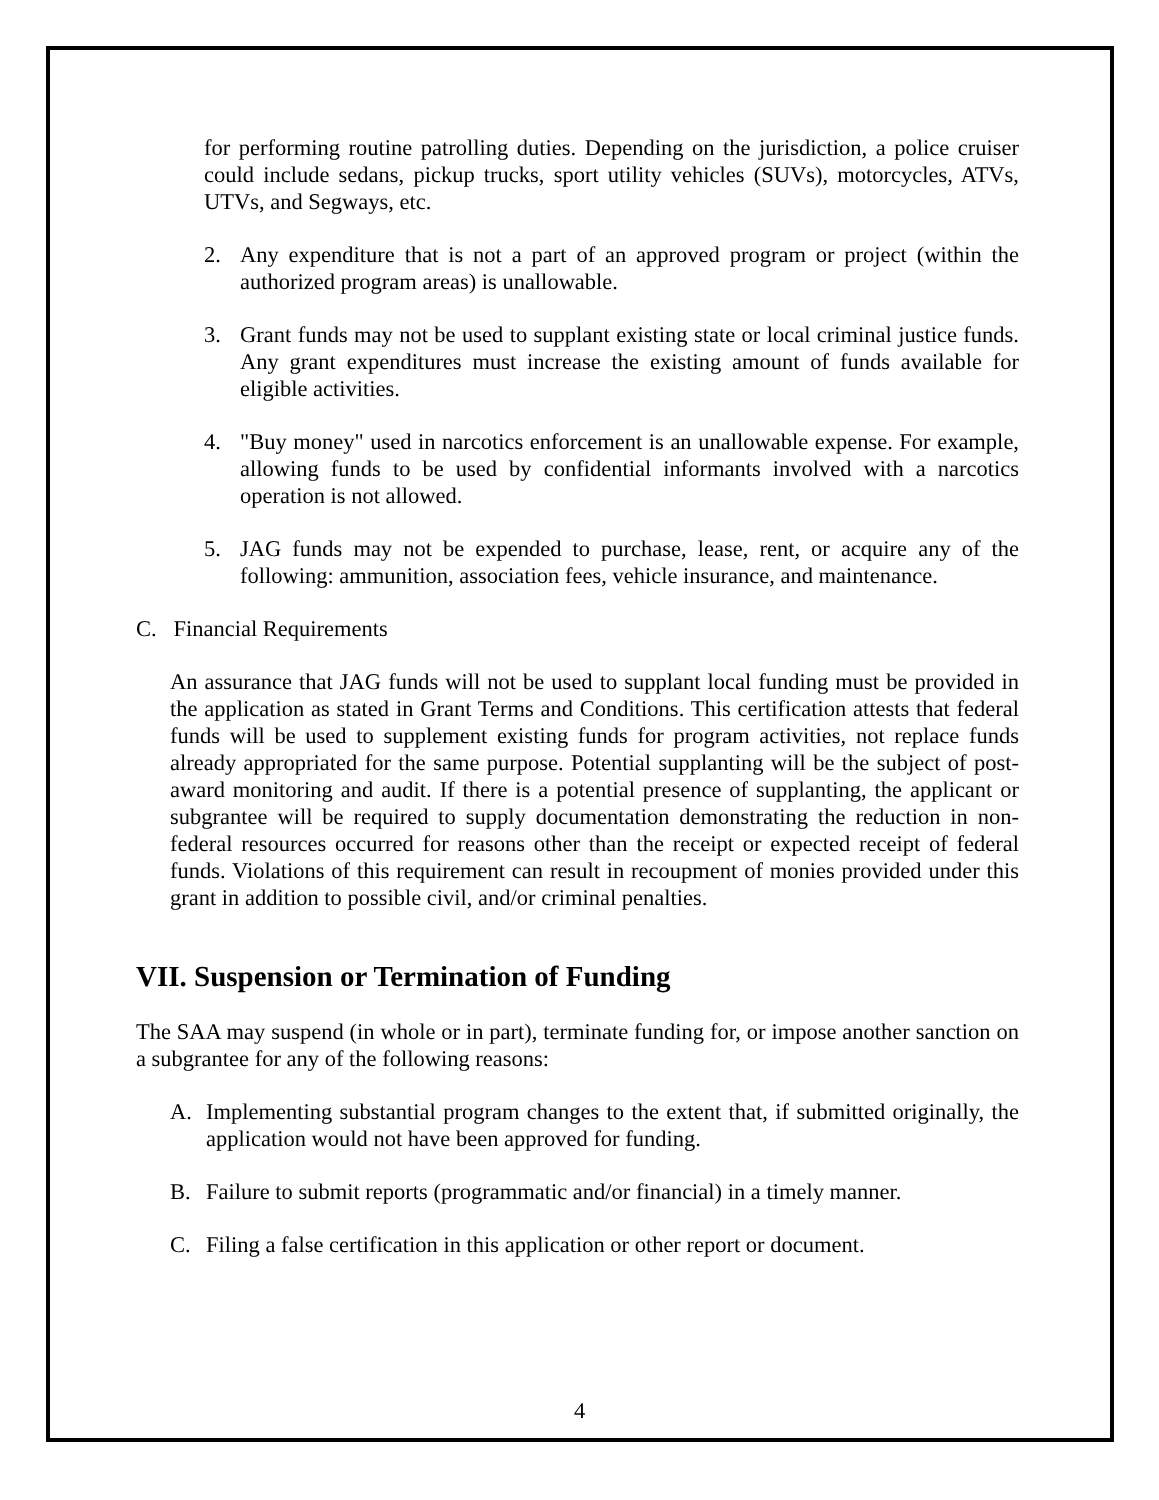for performing routine patrolling duties. Depending on the jurisdiction, a police cruiser could include sedans, pickup trucks, sport utility vehicles (SUVs), motorcycles, ATVs, UTVs, and Segways, etc.
2. Any expenditure that is not a part of an approved program or project (within the authorized program areas) is unallowable.
3. Grant funds may not be used to supplant existing state or local criminal justice funds. Any grant expenditures must increase the existing amount of funds available for eligible activities.
4. "Buy money" used in narcotics enforcement is an unallowable expense. For example, allowing funds to be used by confidential informants involved with a narcotics operation is not allowed.
5. JAG funds may not be expended to purchase, lease, rent, or acquire any of the following: ammunition, association fees, vehicle insurance, and maintenance.
C. Financial Requirements
An assurance that JAG funds will not be used to supplant local funding must be provided in the application as stated in Grant Terms and Conditions. This certification attests that federal funds will be used to supplement existing funds for program activities, not replace funds already appropriated for the same purpose. Potential supplanting will be the subject of post-award monitoring and audit. If there is a potential presence of supplanting, the applicant or subgrantee will be required to supply documentation demonstrating the reduction in non-federal resources occurred for reasons other than the receipt or expected receipt of federal funds. Violations of this requirement can result in recoupment of monies provided under this grant in addition to possible civil, and/or criminal penalties.
VII. Suspension or Termination of Funding
The SAA may suspend (in whole or in part), terminate funding for, or impose another sanction on a subgrantee for any of the following reasons:
A. Implementing substantial program changes to the extent that, if submitted originally, the application would not have been approved for funding.
B. Failure to submit reports (programmatic and/or financial) in a timely manner.
C. Filing a false certification in this application or other report or document.
4